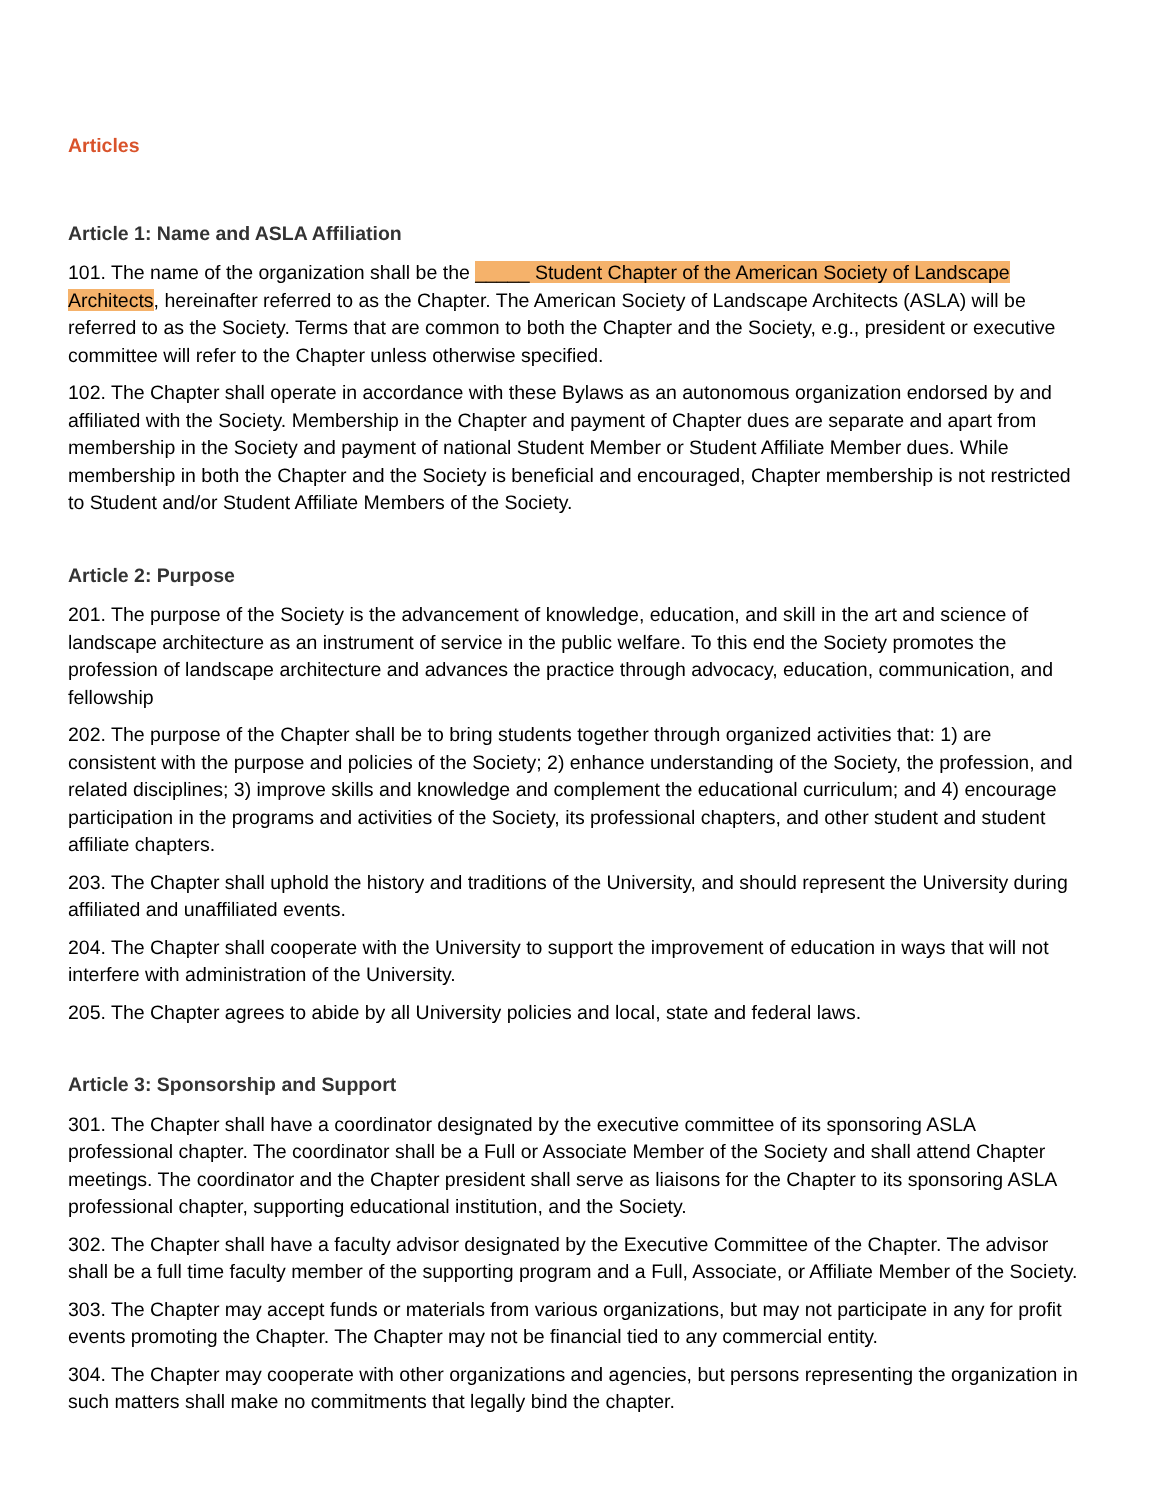Articles
Article 1: Name and ASLA Affiliation
101. The name of the organization shall be the _____ Student Chapter of the American Society of Landscape Architects, hereinafter referred to as the Chapter. The American Society of Landscape Architects (ASLA) will be referred to as the Society. Terms that are common to both the Chapter and the Society, e.g., president or executive committee will refer to the Chapter unless otherwise specified.
102. The Chapter shall operate in accordance with these Bylaws as an autonomous organization endorsed by and affiliated with the Society. Membership in the Chapter and payment of Chapter dues are separate and apart from membership in the Society and payment of national Student Member or Student Affiliate Member dues. While membership in both the Chapter and the Society is beneficial and encouraged, Chapter membership is not restricted to Student and/or Student Affiliate Members of the Society.
Article 2: Purpose
201. The purpose of the Society is the advancement of knowledge, education, and skill in the art and science of landscape architecture as an instrument of service in the public welfare. To this end the Society promotes the profession of landscape architecture and advances the practice through advocacy, education, communication, and fellowship
202. The purpose of the Chapter shall be to bring students together through organized activities that: 1) are consistent with the purpose and policies of the Society; 2) enhance understanding of the Society, the profession, and related disciplines; 3) improve skills and knowledge and complement the educational curriculum; and 4) encourage participation in the programs and activities of the Society, its professional chapters, and other student and student affiliate chapters.
203. The Chapter shall uphold the history and traditions of the University, and should represent the University during affiliated and unaffiliated events.
204. The Chapter shall cooperate with the University to support the improvement of education in ways that will not interfere with administration of the University.
205. The Chapter agrees to abide by all University policies and local, state and federal laws.
Article 3: Sponsorship and Support
301. The Chapter shall have a coordinator designated by the executive committee of its sponsoring ASLA professional chapter. The coordinator shall be a Full or Associate Member of the Society and shall attend Chapter meetings. The coordinator and the Chapter president shall serve as liaisons for the Chapter to its sponsoring ASLA professional chapter, supporting educational institution, and the Society.
302. The Chapter shall have a faculty advisor designated by the Executive Committee of the Chapter. The advisor shall be a full time faculty member of the supporting program and a Full, Associate, or Affiliate Member of the Society.
303. The Chapter may accept funds or materials from various organizations, but may not participate in any for profit events promoting the Chapter. The Chapter may not be financial tied to any commercial entity.
304. The Chapter may cooperate with other organizations and agencies, but persons representing the organization in such matters shall make no commitments that legally bind the chapter.